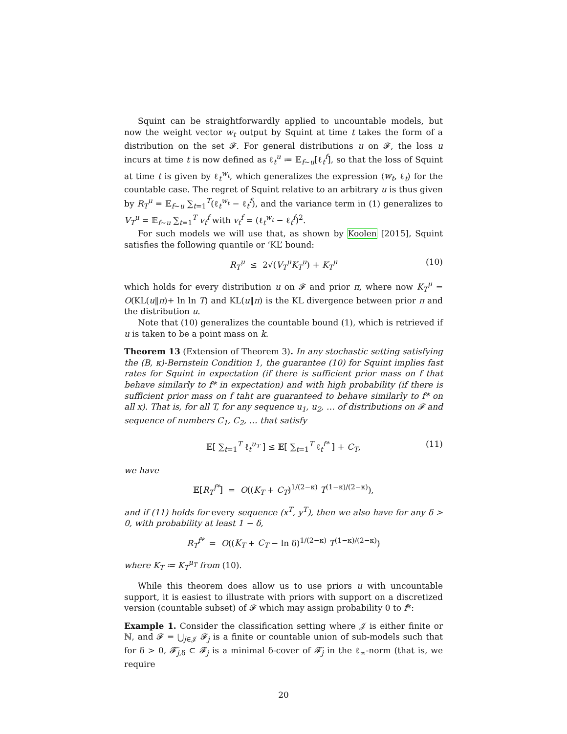Squint can be straightforwardly applied to uncountable models, but now the weight vector w<sub>t</sub> output by Squint at time t takes the form of a distribution on the set 𝓕. For general distributions u on 𝓕, the loss u incurs at time t is now defined as ℓ<sub>t</sub><sup>u</sup> ≔ 𝔼<sub>f∼u</sub>[ℓ<sub>t</sub><sup>f</sup>], so that the loss of Squint at time t is given by ℓ<sub>t</sub><sup>w<sub>t</sub></sup>, which generalizes the expression ⟨w<sub>t</sub>, ℓ<sub>t</sub>⟩ for the countable case. The regret of Squint relative to an arbitrary u is thus given by R<sub>T</sub><sup>u</sup> = 𝔼<sub>f∼u</sub> ∑<sub>t=1</sub><sup>T</sup>(ℓ<sub>t</sub><sup>w<sub>t</sub></sup> − ℓ<sub>t</sub><sup>f</sup>), and the variance term in (1) generalizes to V<sub>T</sub><sup>u</sup> = 𝔼<sub>f∼u</sub> ∑<sub>t=1</sub><sup>T</sup> v<sub>t</sub><sup>f</sup> with v<sub>t</sub><sup>f</sup> = (ℓ<sub>t</sub><sup>w<sub>t</sub></sup> − ℓ<sub>t</sub><sup>f</sup>)<sup>2</sup>.
For such models we will use that, as shown by Koolen [2015], Squint satisfies the following quantile or ‘KL’ bound:
R<sub>T</sub><sup>u</sup> ≤ 2√(V<sub>T</sub><sup>u</sup>K<sub>T</sub><sup>u</sup>) + K<sub>T</sub><sup>u</sup> (10)
which holds for every distribution u on 𝓕 and prior π, where now K<sub>T</sub><sup>u</sup> = O(KL(u‖π)+ ln ln T) and KL(u‖π) is the KL divergence between prior π and the distribution u.
Note that (10) generalizes the countable bound (1), which is retrieved if u is taken to be a point mass on k.
Theorem 13 (Extension of Theorem 3). In any stochastic setting satisfying the (B, κ)-Bernstein Condition 1, the guarantee (10) for Squint implies fast rates for Squint in expectation (if there is sufficient prior mass on f that behave similarly to f* in expectation) and with high probability (if there is sufficient prior mass on f taht are guaranteed to behave similarly to f* on all x). That is, for all T, for any sequence u<sub>1</sub>, u<sub>2</sub>, … of distributions on 𝓕 and sequence of numbers C<sub>1</sub>, C<sub>2</sub>, … that satisfy
𝔼[ ∑<sub>t=1</sub><sup>T</sup> ℓ<sub>t</sub><sup>u<sub>T</sub></sup> ] ≤ 𝔼[ ∑<sub>t=1</sub><sup>T</sup> ℓ<sub>t</sub><sup>f*</sup> ] + C<sub>T</sub>, (11)
we have
𝔼[R<sub>T</sub><sup>f*</sup>] = O((K<sub>T</sub> + C<sub>T</sub>)<sup>1/(2−κ)</sup> T<sup>(1−κ)/(2−κ)</sup>),
and if (11) holds for every sequence (x<sup>T</sup>, y<sup>T</sup>), then we also have for any δ > 0, with probability at least 1 − δ,
R<sub>T</sub><sup>f*</sup> = O((K<sub>T</sub> + C<sub>T</sub> − ln δ)<sup>1/(2−κ)</sup> T<sup>(1−κ)/(2−κ)</sup>)
where K<sub>T</sub> ≔ K<sub>T</sub><sup>u<sub>T</sub></sup> from (10).
While this theorem does allow us to use priors u with uncountable support, it is easiest to illustrate with priors with support on a discretized version (countable subset) of 𝓕 which may assign probability 0 to f*:
Example 1. Consider the classification setting where 𝒥 is either finite or ℕ, and 𝓕 = ⋃<sub>j∈𝒥</sub> 𝓕<sub>j</sub> is a finite or countable union of sub-models such that for δ > 0, 𝓕̈<sub>j,δ</sub> ⊂ 𝓕<sub>j</sub> is a minimal δ-cover of 𝓕̈<sub>j</sub> in the ℓ<sub>∞</sub>-norm (that is, we require
20